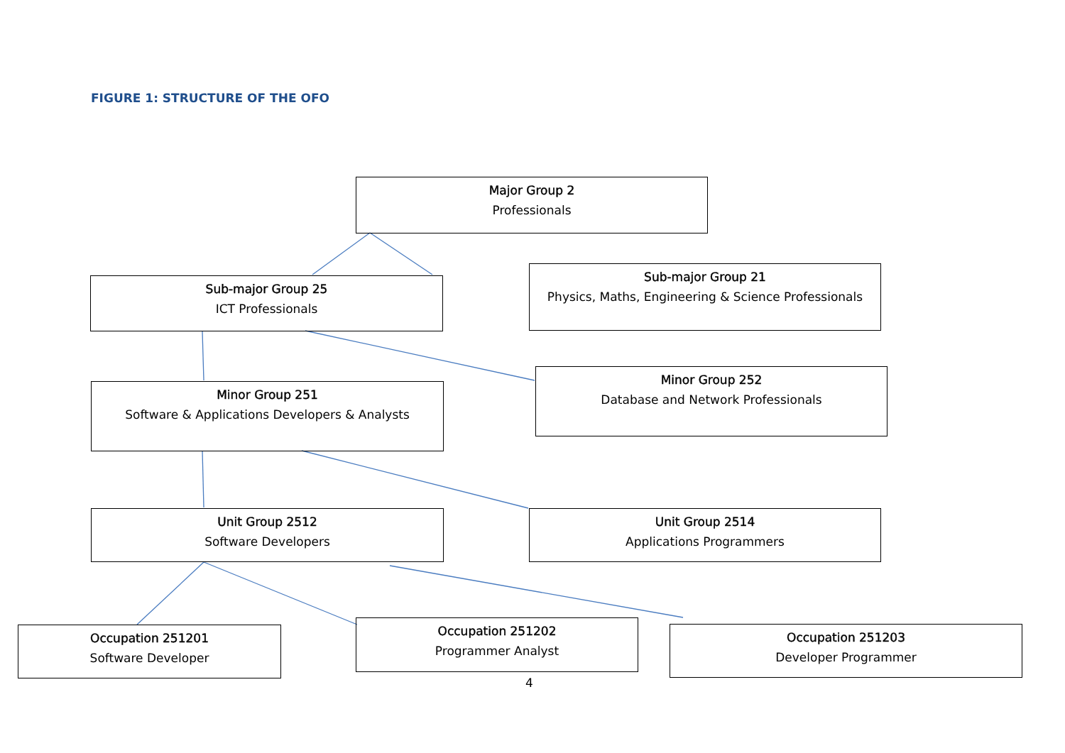FIGURE 1: STRUCTURE OF THE OFO
Major Group 2
Professionals
Sub-major Group 25
ICT Professionals
Sub-major Group 21
Physics, Maths, Engineering & Science Professionals
Minor Group 251
Software & Applications Developers & Analysts
Minor Group 252
Database and Network Professionals
Unit Group 2512
Software Developers
Unit Group 2514
Applications Programmers
Occupation 251201
Software Developer
Occupation 251202
Programmer Analyst
Occupation 251203
Developer Programmer
4